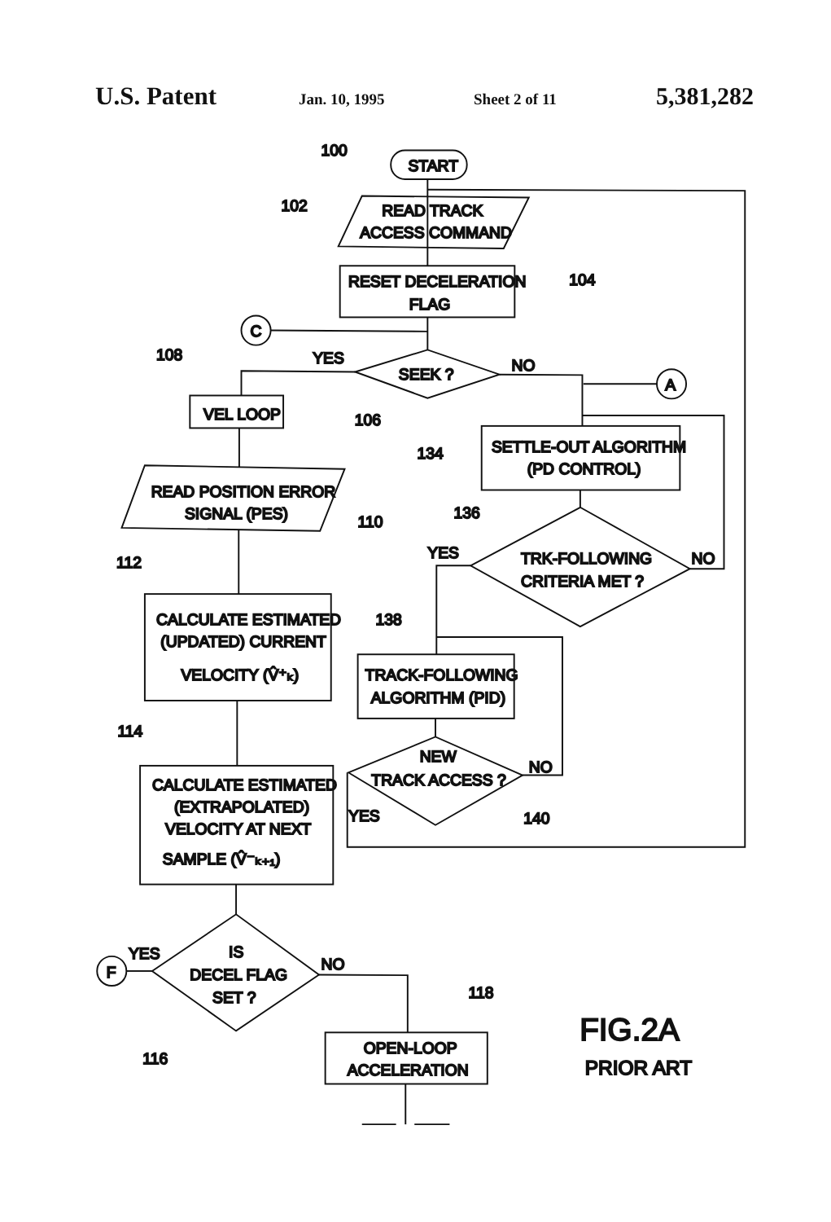U.S. Patent Jan. 10, 1995 Sheet 2 of 11 5,381,282
START
100
READ TRACK
ACCESS COMMAND
102
RESET DECELERATION
FLAG
104
C
SEEK ?
YES
NO
106
VEL LOOP
108
A
SETTLE-OUT ALGORITHM
(PD CONTROL)
134
TRK-FOLLOWING
CRITERIA MET ?
136
YES
NO
TRACK-FOLLOWING
ALGORITHM (PID)
138
NEW
TRACK ACCESS ?
NO
YES
140
READ POSITION ERROR
SIGNAL (PES)
110
CALCULATE ESTIMATED
(UPDATED) CURRENT
VELOCITY (V̂⁺ₖ)
112
CALCULATE ESTIMATED
(EXTRAPOLATED)
VELOCITY AT NEXT
SAMPLE (V̂⁻ₖ₊₁)
114
IS
DECEL FLAG
SET ?
YES
NO
116
F
OPEN-LOOP
ACCELERATION
118
FIG.2A
PRIOR ART